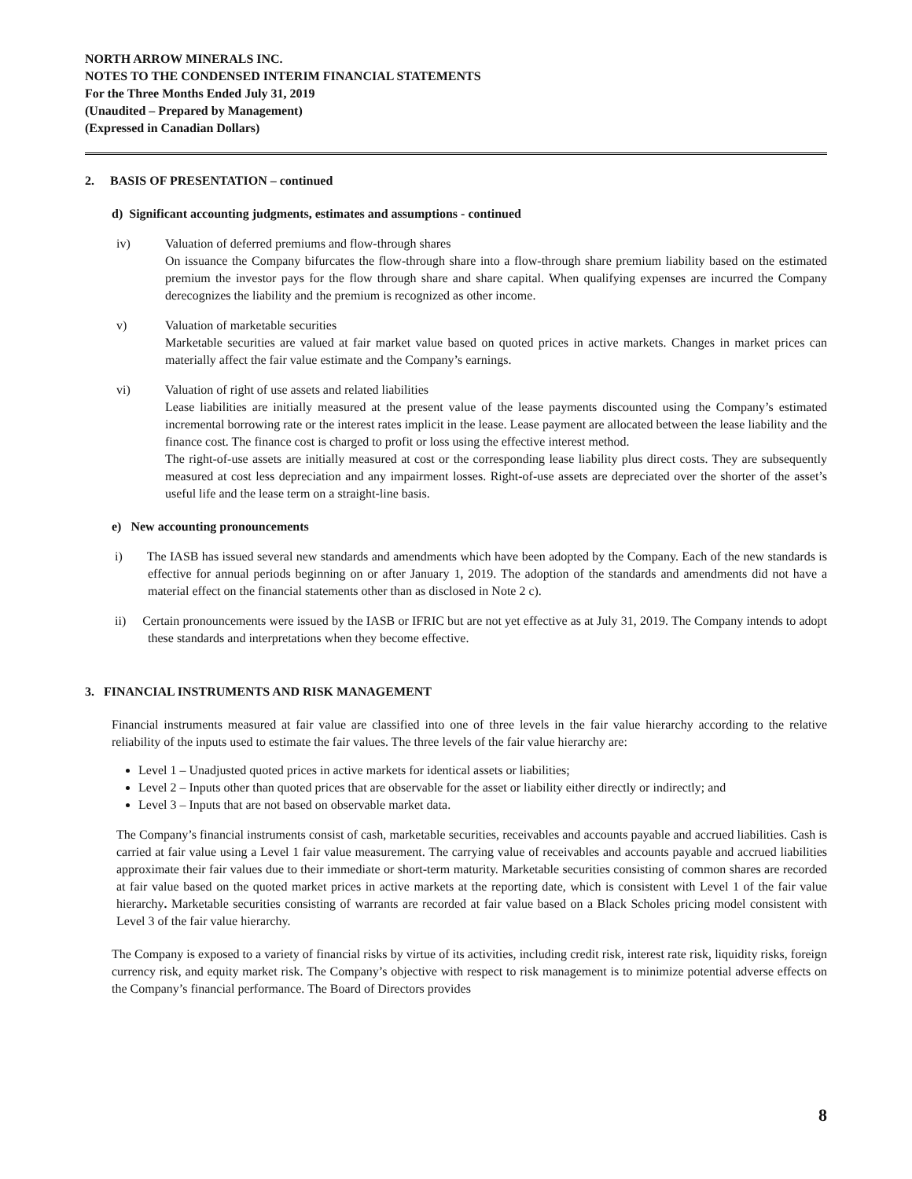NORTH ARROW MINERALS INC.
NOTES TO THE CONDENSED INTERIM FINANCIAL STATEMENTS
For the Three Months Ended July 31, 2019
(Unaudited – Prepared by Management)
(Expressed in Canadian Dollars)
2. BASIS OF PRESENTATION – continued
d) Significant accounting judgments, estimates and assumptions - continued
iv) Valuation of deferred premiums and flow-through shares
On issuance the Company bifurcates the flow-through share into a flow-through share premium liability based on the estimated premium the investor pays for the flow through share and share capital. When qualifying expenses are incurred the Company derecognizes the liability and the premium is recognized as other income.
v) Valuation of marketable securities
Marketable securities are valued at fair market value based on quoted prices in active markets. Changes in market prices can materially affect the fair value estimate and the Company’s earnings.
vi) Valuation of right of use assets and related liabilities
Lease liabilities are initially measured at the present value of the lease payments discounted using the Company’s estimated incremental borrowing rate or the interest rates implicit in the lease. Lease payment are allocated between the lease liability and the finance cost. The finance cost is charged to profit or loss using the effective interest method.
The right-of-use assets are initially measured at cost or the corresponding lease liability plus direct costs. They are subsequently measured at cost less depreciation and any impairment losses. Right-of-use assets are depreciated over the shorter of the asset’s useful life and the lease term on a straight-line basis.
e) New accounting pronouncements
i) The IASB has issued several new standards and amendments which have been adopted by the Company. Each of the new standards is effective for annual periods beginning on or after January 1, 2019. The adoption of the standards and amendments did not have a material effect on the financial statements other than as disclosed in Note 2 c).
ii) Certain pronouncements were issued by the IASB or IFRIC but are not yet effective as at July 31, 2019. The Company intends to adopt these standards and interpretations when they become effective.
3. FINANCIAL INSTRUMENTS AND RISK MANAGEMENT
Financial instruments measured at fair value are classified into one of three levels in the fair value hierarchy according to the relative reliability of the inputs used to estimate the fair values. The three levels of the fair value hierarchy are:
Level 1 – Unadjusted quoted prices in active markets for identical assets or liabilities;
Level 2 – Inputs other than quoted prices that are observable for the asset or liability either directly or indirectly; and
Level 3 – Inputs that are not based on observable market data.
The Company’s financial instruments consist of cash, marketable securities, receivables and accounts payable and accrued liabilities. Cash is carried at fair value using a Level 1 fair value measurement. The carrying value of receivables and accounts payable and accrued liabilities approximate their fair values due to their immediate or short-term maturity. Marketable securities consisting of common shares are recorded at fair value based on the quoted market prices in active markets at the reporting date, which is consistent with Level 1 of the fair value hierarchy. Marketable securities consisting of warrants are recorded at fair value based on a Black Scholes pricing model consistent with Level 3 of the fair value hierarchy.
The Company is exposed to a variety of financial risks by virtue of its activities, including credit risk, interest rate risk, liquidity risks, foreign currency risk, and equity market risk. The Company’s objective with respect to risk management is to minimize potential adverse effects on the Company’s financial performance. The Board of Directors provides
8